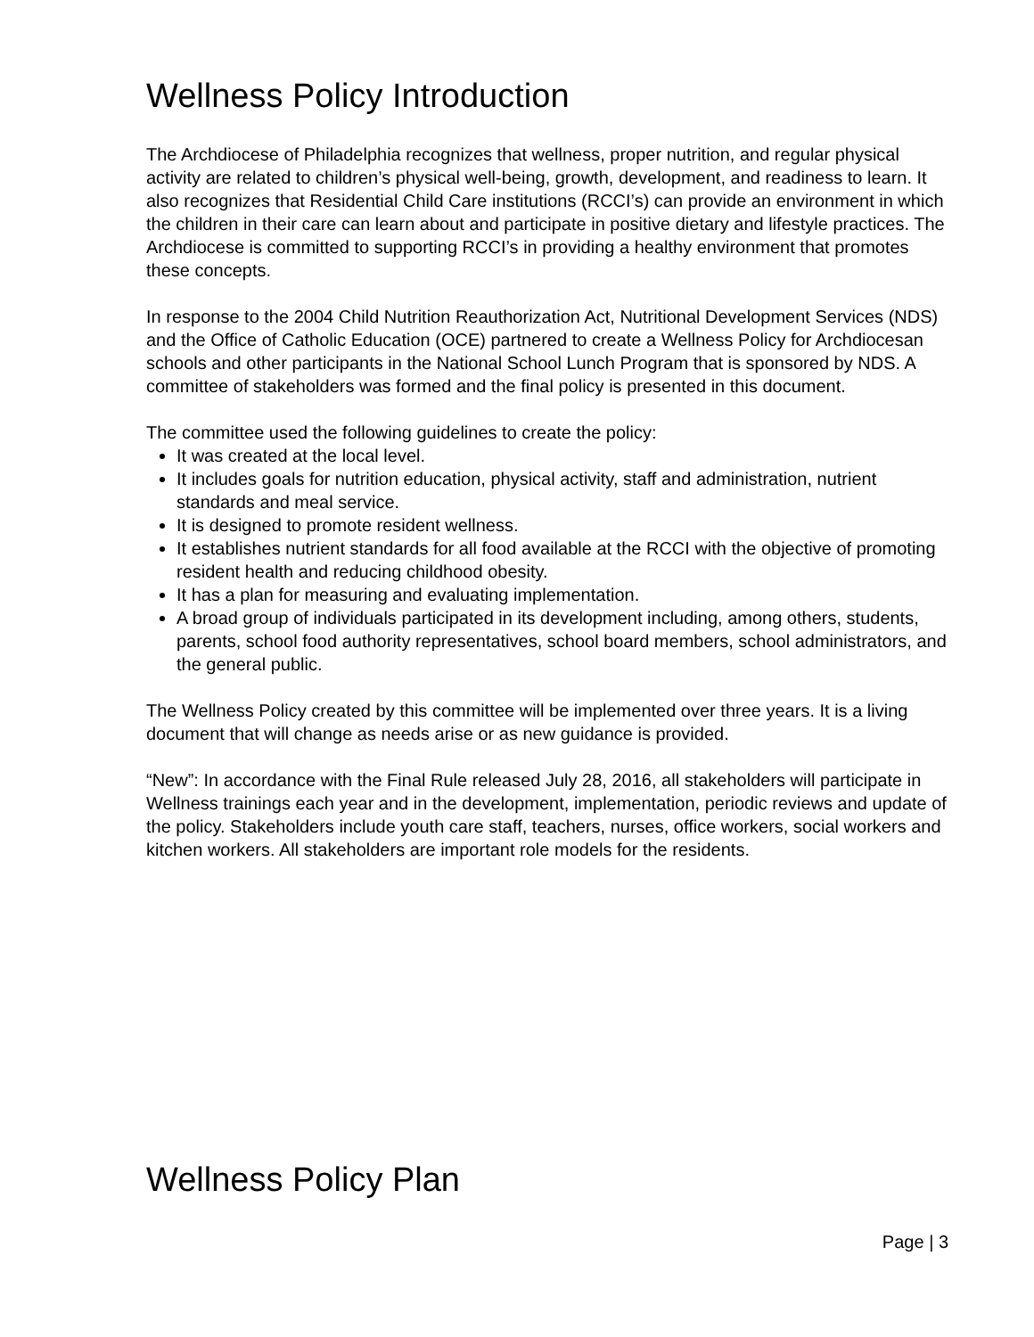Wellness Policy Introduction
The Archdiocese of Philadelphia recognizes that wellness, proper nutrition, and regular physical activity are related to children’s physical well-being, growth, development, and readiness to learn. It also recognizes that Residential Child Care institutions (RCCI’s) can provide an environment in which the children in their care can learn about and participate in positive dietary and lifestyle practices. The Archdiocese is committed to supporting RCCI’s in providing a healthy environment that promotes these concepts.
In response to the 2004 Child Nutrition Reauthorization Act, Nutritional Development Services (NDS) and the Office of Catholic Education (OCE) partnered to create a Wellness Policy for Archdiocesan schools and other participants in the National School Lunch Program that is sponsored by NDS. A committee of stakeholders was formed and the final policy is presented in this document.
The committee used the following guidelines to create the policy:
It was created at the local level.
It includes goals for nutrition education, physical activity, staff and administration, nutrient standards and meal service.
It is designed to promote resident wellness.
It establishes nutrient standards for all food available at the RCCI with the objective of promoting resident health and reducing childhood obesity.
It has a plan for measuring and evaluating implementation.
A broad group of individuals participated in its development including, among others, students, parents, school food authority representatives, school board members, school administrators, and the general public.
The Wellness Policy created by this committee will be implemented over three years. It is a living document that will change as needs arise or as new guidance is provided.
“New”: In accordance with the Final Rule released July 28, 2016, all stakeholders will participate in Wellness trainings each year and in the development, implementation, periodic reviews and update of the policy. Stakeholders include youth care staff, teachers, nurses, office workers, social workers and kitchen workers. All stakeholders are important role models for the residents.
Wellness Policy Plan
Page | 3